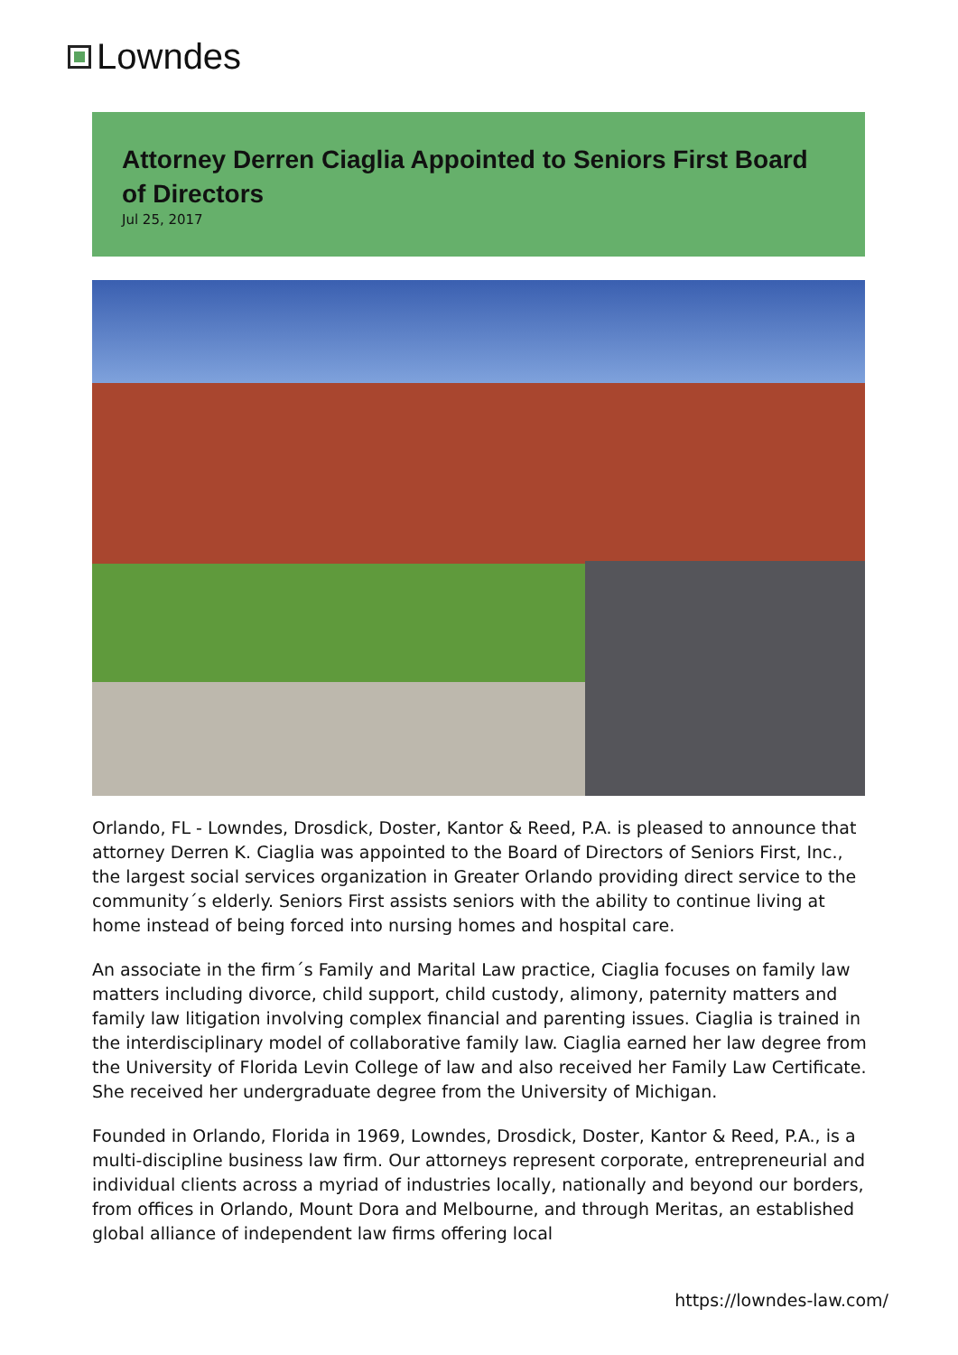Lowndes
Attorney Derren Ciaglia Appointed to Seniors First Board of Directors
Jul 25, 2017
Orlando, FL - Lowndes, Drosdick, Doster, Kantor & Reed, P.A. is pleased to announce that attorney Derren K. Ciaglia was appointed to the Board of Directors of Seniors First, Inc., the largest social services organization in Greater Orlando providing direct service to the community´s elderly. Seniors First assists seniors with the ability to continue living at home instead of being forced into nursing homes and hospital care.
An associate in the firm´s Family and Marital Law practice, Ciaglia focuses on family law matters including divorce, child support, child custody, alimony, paternity matters and family law litigation involving complex financial and parenting issues. Ciaglia is trained in the interdisciplinary model of collaborative family law. Ciaglia earned her law degree from the University of Florida Levin College of law and also received her Family Law Certificate. She received her undergraduate degree from the University of Michigan.
Founded in Orlando, Florida in 1969, Lowndes, Drosdick, Doster, Kantor & Reed, P.A., is a multi-discipline business law firm. Our attorneys represent corporate, entrepreneurial and individual clients across a myriad of industries locally, nationally and beyond our borders, from offices in Orlando, Mount Dora and Melbourne, and through Meritas, an established global alliance of independent law firms offering local
https://lowndes-law.com/